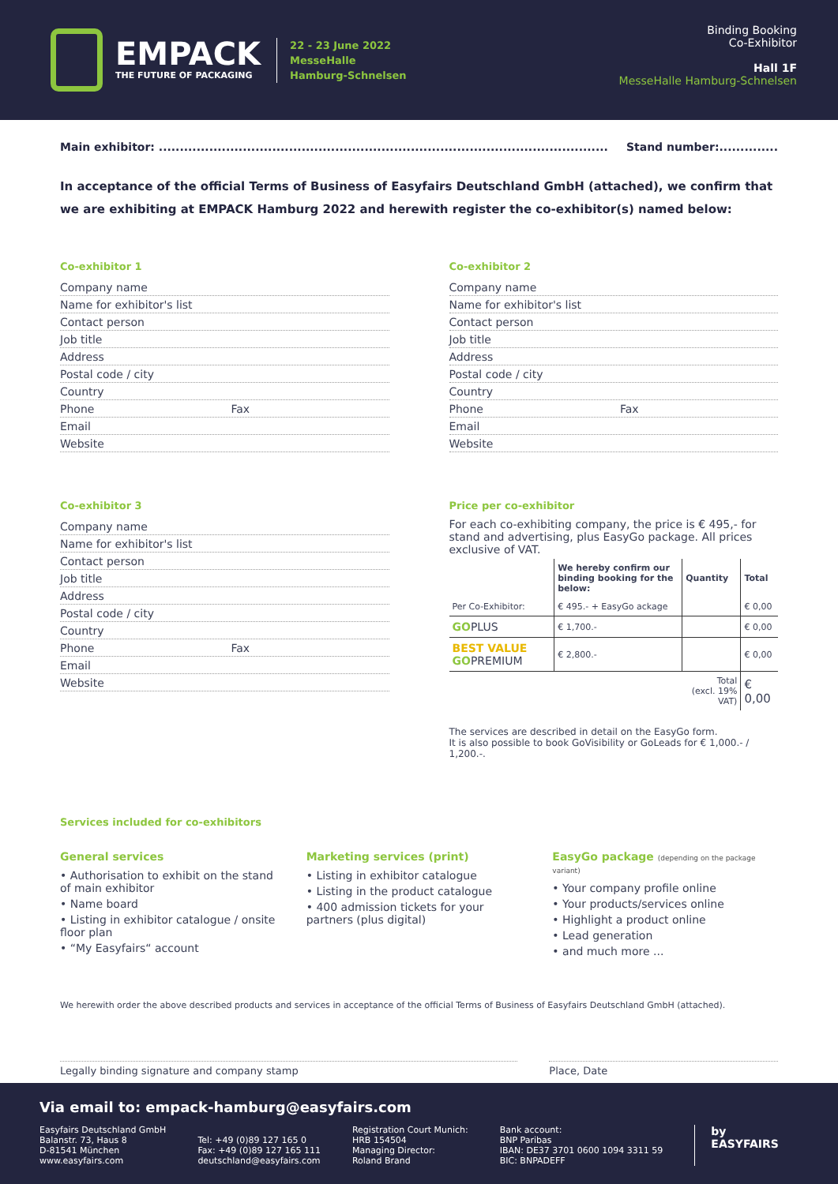EMPACK
THE FUTURE OF PACKAGING
22 - 23 June 2022
MesseHalle
Hamburg-Schnelsen
Binding Booking
Co-Exhibitor
Hall 1F
MesseHalle Hamburg-Schnelsen
Main exhibitor: ........................................................................................................... Stand number:..............
In acceptance of the official Terms of Business of Easyfairs Deutschland GmbH (attached), we confirm that we are exhibiting at EMPACK Hamburg 2022 and herewith register the co-exhibitor(s) named below:
Co-exhibitor 1
Company name
Name for exhibitor's list
Contact person
Job title
Address
Postal code / city
Country
Phone Fax
Email
Website
Co-exhibitor 2
Company name
Name for exhibitor's list
Contact person
Job title
Address
Postal code / city
Country
Phone Fax
Email
Website
Co-exhibitor 3
Company name
Name for exhibitor's list
Contact person
Job title
Address
Postal code / city
Country
Phone Fax
Email
Website
Price per co-exhibitor
For each co-exhibiting company, the price is € 495,- for stand and advertising, plus EasyGo package. All prices exclusive of VAT.
| | We hereby confirm our binding booking for the below: | Quantity | Total |
| --- | --- | --- | --- |
| Per Co-Exhibitor: | € 495.- + EasyGo ackage | | € 0,00 |
| GO PLUS | € 1,700.- | | € 0,00 |
| BEST VALUE GO PREMIUM | € 2,800.- | | € 0,00 |
| | | Total (excl. 19% VAT) | € 0,00 |
The services are described in detail on the EasyGo form.
It is also possible to book GoVisibility or GoLeads for € 1,000.- / 1,200.-.
Services included for co-exhibitors
General services
• Authorisation to exhibit on the stand of main exhibitor
• Name board
• Listing in exhibitor catalogue / onsite floor plan
• “My Easyfairs“ account
Marketing services (print)
• Listing in exhibitor catalogue
• Listing in the product catalogue
• 400 admission tickets for your partners (plus digital)
EasyGo package (depending on the package variant)
• Your company profile online
• Your products/services online
• Highlight a product online
• Lead generation
• and much more ...
We herewith order the above described products and services in acceptance of the official Terms of Business of Easyfairs Deutschland GmbH (attached).
Legally binding signature and company stamp
Place, Date
Via email to: empack-hamburg@easyfairs.com
Easyfairs Deutschland GmbH
Balanstr. 73, Haus 8
D-81541 München
www.easyfairs.com
Tel: +49 (0)89 127 165 0
Fax: +49 (0)89 127 165 111
deutschland@easyfairs.com
Registration Court Munich:
HRB 154504
Managing Director:
Roland Brand
Bank account:
BNP Paribas
IBAN: DE37 3701 0600 1094 3311 59
BIC: BNPADEFF
by
EASYFAIRS